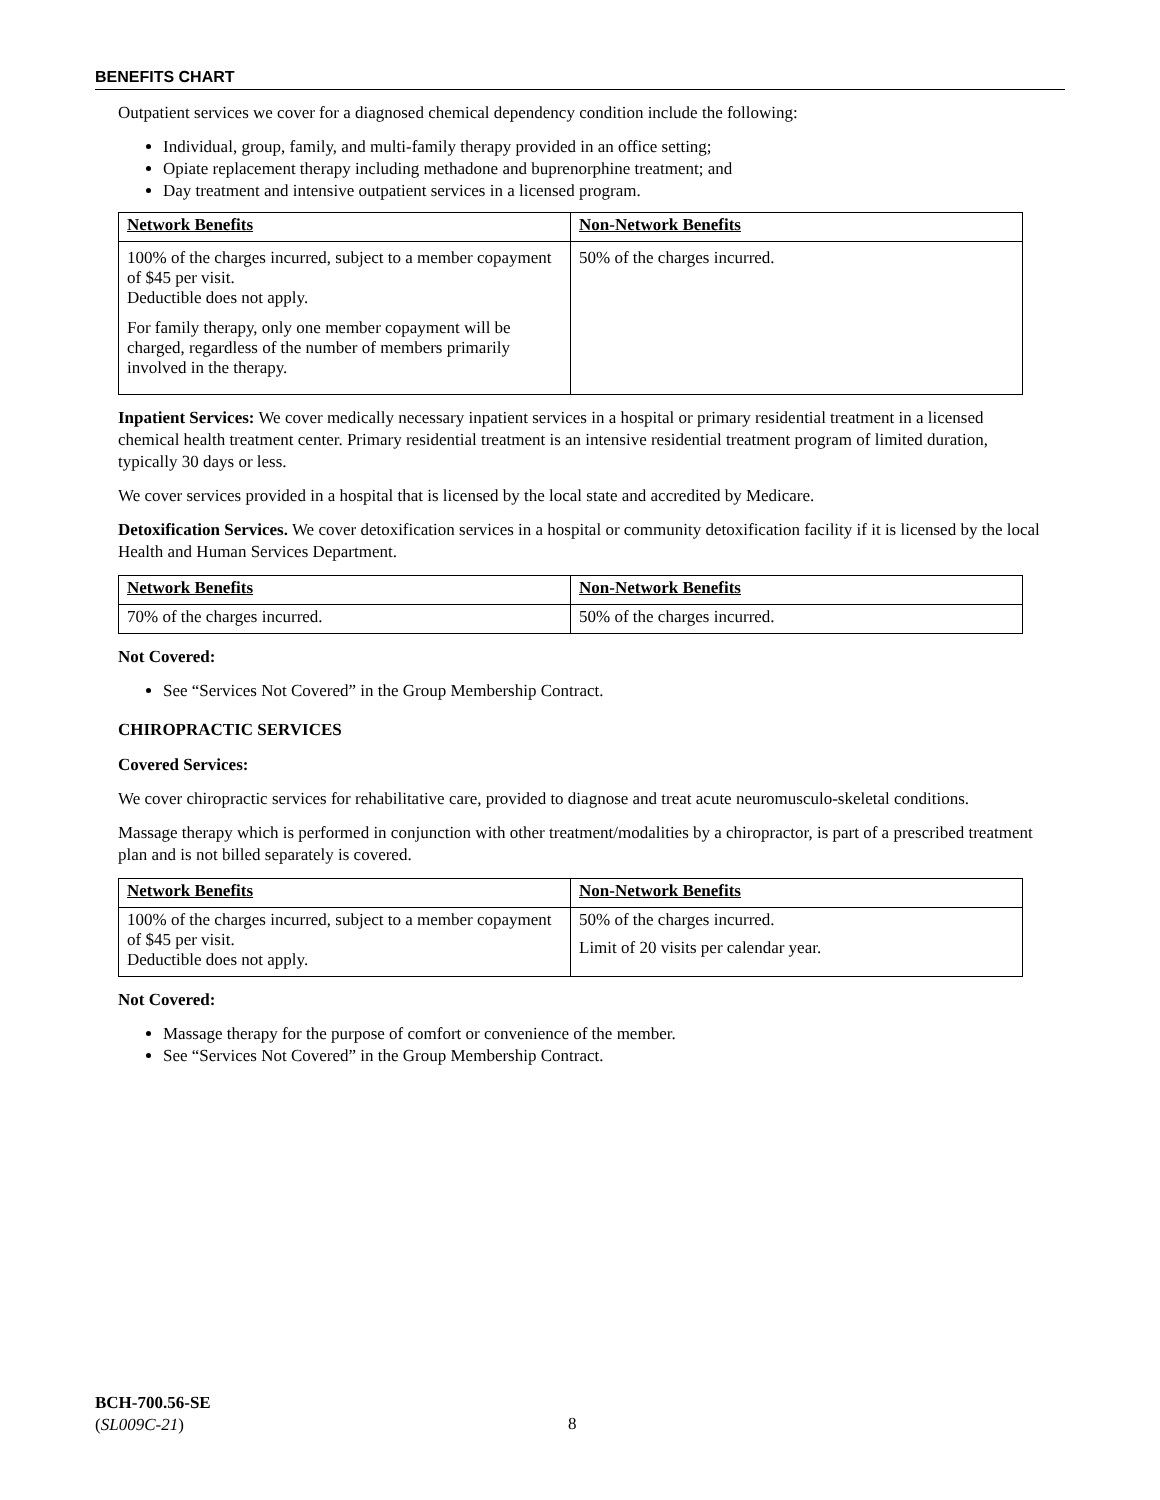BENEFITS CHART
Outpatient services we cover for a diagnosed chemical dependency condition include the following:
Individual, group, family, and multi-family therapy provided in an office setting;
Opiate replacement therapy including methadone and buprenorphine treatment; and
Day treatment and intensive outpatient services in a licensed program.
| Network Benefits | Non-Network Benefits |
| 100% of the charges incurred, subject to a member copayment of $45 per visit. Deductible does not apply. For family therapy, only one member copayment will be charged, regardless of the number of members primarily involved in the therapy. | 50% of the charges incurred. |
Inpatient Services: We cover medically necessary inpatient services in a hospital or primary residential treatment in a licensed chemical health treatment center. Primary residential treatment is an intensive residential treatment program of limited duration, typically 30 days or less.
We cover services provided in a hospital that is licensed by the local state and accredited by Medicare.
Detoxification Services. We cover detoxification services in a hospital or community detoxification facility if it is licensed by the local Health and Human Services Department.
| Network Benefits | Non-Network Benefits |
| 70% of the charges incurred. | 50% of the charges incurred. |
Not Covered:
See “Services Not Covered” in the Group Membership Contract.
CHIROPRACTIC SERVICES
Covered Services:
We cover chiropractic services for rehabilitative care, provided to diagnose and treat acute neuromusculo-skeletal conditions.
Massage therapy which is performed in conjunction with other treatment/modalities by a chiropractor, is part of a prescribed treatment plan and is not billed separately is covered.
| Network Benefits | Non-Network Benefits |
| 100% of the charges incurred, subject to a member copayment of $45 per visit. Deductible does not apply. | 50% of the charges incurred. Limit of 20 visits per calendar year. |
Not Covered:
Massage therapy for the purpose of comfort or convenience of the member.
See “Services Not Covered” in the Group Membership Contract.
BCH-700.56-SE
(SL009C-21)
8